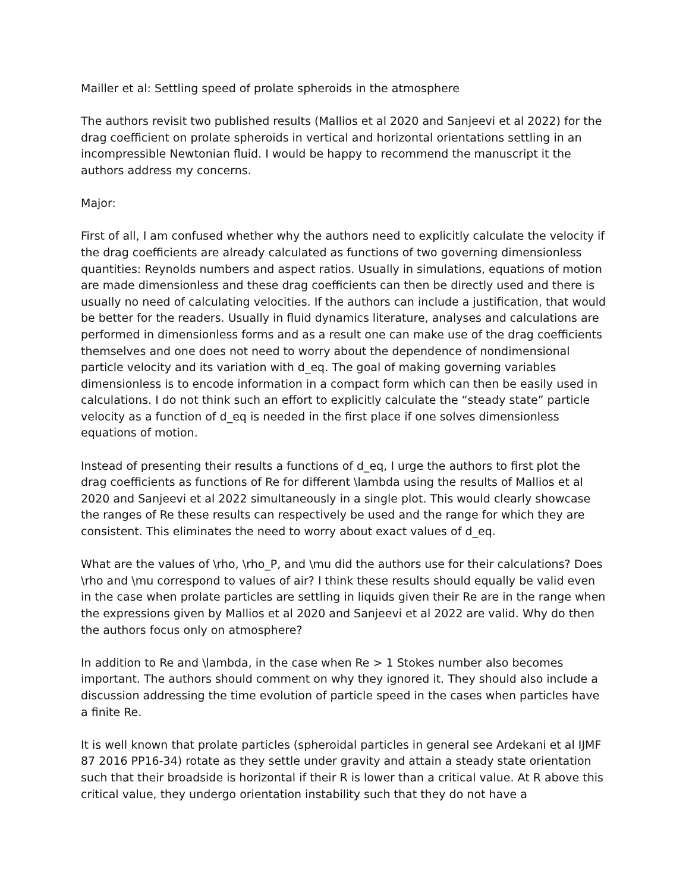Mailler et al: Settling speed of prolate spheroids in the atmosphere
The authors revisit two published results (Mallios et al 2020 and Sanjeevi et al 2022) for the drag coefficient on prolate spheroids in vertical and horizontal orientations settling in an incompressible Newtonian fluid. I would be happy to recommend the manuscript it the authors address my concerns.
Major:
First of all, I am confused whether why the authors need to explicitly calculate the velocity if the drag coefficients are already calculated as functions of two governing dimensionless quantities: Reynolds numbers and aspect ratios. Usually in simulations, equations of motion are made dimensionless and these drag coefficients can then be directly used and there is usually no need of calculating velocities. If the authors can include a justification, that would be better for the readers. Usually in fluid dynamics literature, analyses and calculations are performed in dimensionless forms and as a result one can make use of the drag coefficients themselves and one does not need to worry about the dependence of nondimensional particle velocity and its variation with d_eq. The goal of making governing variables dimensionless is to encode information in a compact form which can then be easily used in calculations. I do not think such an effort to explicitly calculate the “steady state” particle velocity as a function of d_eq is needed in the first place if one solves dimensionless equations of motion.
Instead of presenting their results a functions of d_eq, I urge the authors to first plot the drag coefficients as functions of Re for different \lambda using the results of Mallios et al 2020 and Sanjeevi et al 2022 simultaneously in a single plot. This would clearly showcase the ranges of Re these results can respectively be used and the range for which they are consistent. This eliminates the need to worry about exact values of d_eq.
What are the values of \rho, \rho_P, and \mu did the authors use for their calculations? Does \rho and \mu correspond to values of air? I think these results should equally be valid even in the case when prolate particles are settling in liquids given their Re are in the range when the expressions given by Mallios et al 2020 and Sanjeevi et al 2022 are valid. Why do then the authors focus only on atmosphere?
In addition to Re and \lambda, in the case when Re > 1 Stokes number also becomes important. The authors should comment on why they ignored it. They should also include a discussion addressing the time evolution of particle speed in the cases when particles have a finite Re.
It is well known that prolate particles (spheroidal particles in general see Ardekani et al IJMF 87 2016 PP16-34) rotate as they settle under gravity and attain a steady state orientation such that their broadside is horizontal if their R is lower than a critical value. At R above this critical value, they undergo orientation instability such that they do not have a